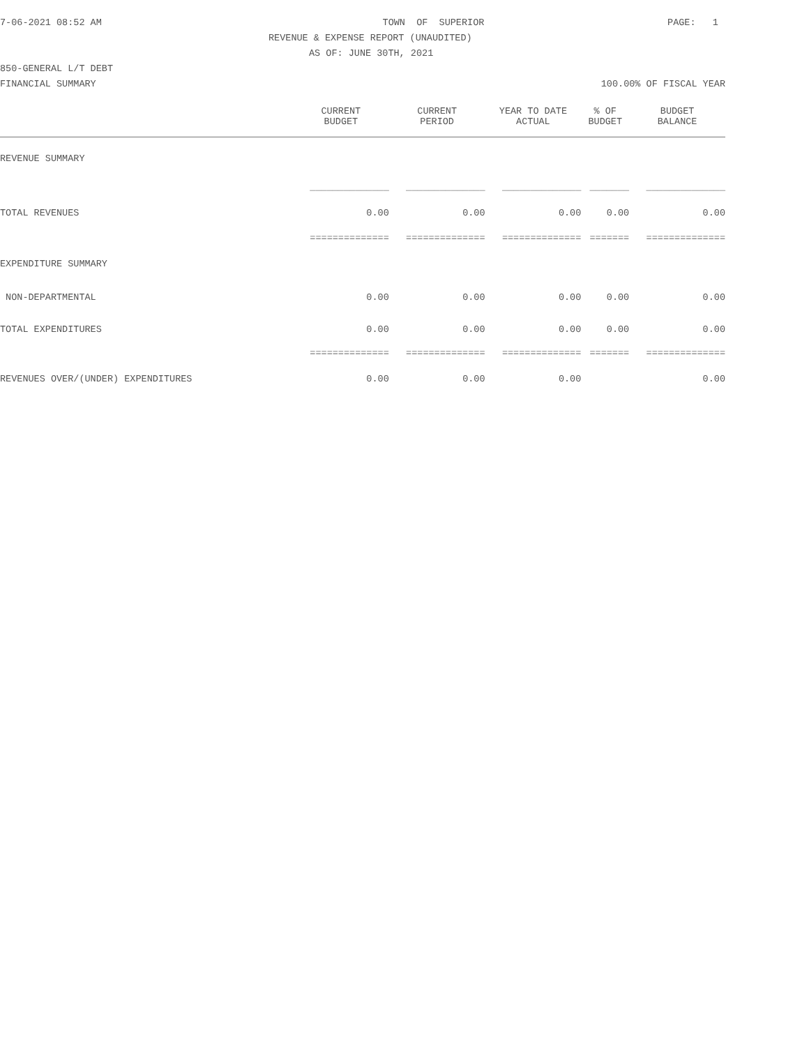7-06-2021 08:52 AM TOWN OF SUPERIOR PAGE: 1
REVENUE & EXPENSE REPORT (UNAUDITED)
AS OF: JUNE 30TH, 2021
850-GENERAL L/T DEBT
FINANCIAL SUMMARY 100.00% OF FISCAL YEAR
| | CURRENT BUDGET | CURRENT PERIOD | YEAR TO DATE ACTUAL | % OF BUDGET | BUDGET BALANCE |
| --- | --- | --- | --- | --- | --- |
| REVENUE SUMMARY | | | | | |
| | ______________ | ______________ | ______________ | _______ | ______________ |
| TOTAL REVENUES | 0.00 | 0.00 | 0.00 | 0.00 | 0.00 |
| | ============== | ============== | ============== | ======= | ============== |
| EXPENDITURE SUMMARY | | | | | |
| NON-DEPARTMENTAL | 0.00 | 0.00 | 0.00 | 0.00 | 0.00 |
| TOTAL EXPENDITURES | 0.00 | 0.00 | 0.00 | 0.00 | 0.00 |
| | ============== | ============== | ============== | ======= | ============== |
| REVENUES OVER/(UNDER) EXPENDITURES | 0.00 | 0.00 | 0.00 | | 0.00 |